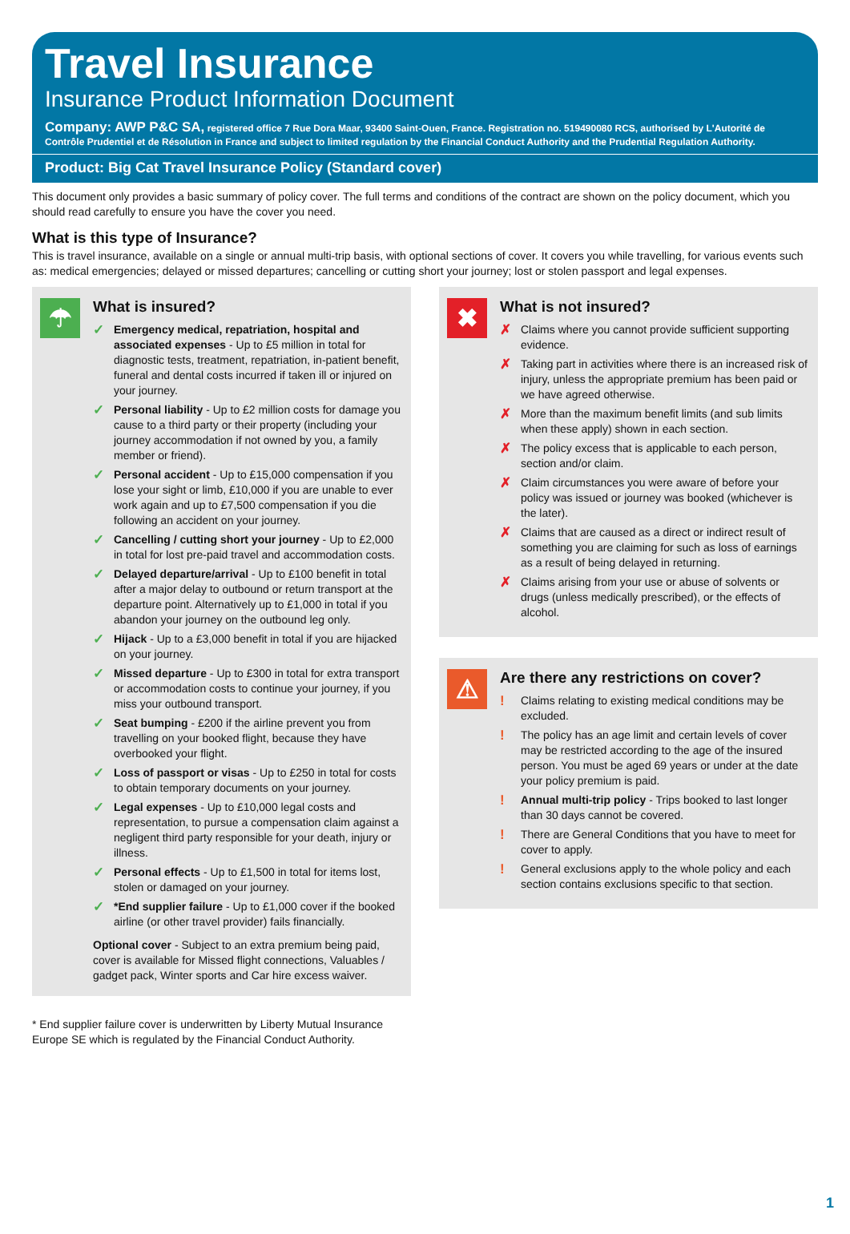Travel Insurance
Insurance Product Information Document
Company: AWP P&C SA, registered office 7 Rue Dora Maar, 93400 Saint-Ouen, France. Registration no. 519490080 RCS, authorised by L'Autorité de Contrôle Prudentiel et de Résolution in France and subject to limited regulation by the Financial Conduct Authority and the Prudential Regulation Authority.
Product: Big Cat Travel Insurance Policy (Standard cover)
This document only provides a basic summary of policy cover. The full terms and conditions of the contract are shown on the policy document, which you should read carefully to ensure you have the cover you need.
What is this type of Insurance?
This is travel insurance, available on a single or annual multi-trip basis, with optional sections of cover. It covers you while travelling, for various events such as: medical emergencies; delayed or missed departures; cancelling or cutting short your journey; lost or stolen passport and legal expenses.
☂
What is insured?
✓ Emergency medical, repatriation, hospital and associated expenses - Up to £5 million in total for diagnostic tests, treatment, repatriation, in-patient benefit, funeral and dental costs incurred if taken ill or injured on your journey.
✓ Personal liability - Up to £2 million costs for damage you cause to a third party or their property (including your journey accommodation if not owned by you, a family member or friend).
✓ Personal accident - Up to £15,000 compensation if you lose your sight or limb, £10,000 if you are unable to ever work again and up to £7,500 compensation if you die following an accident on your journey.
✓ Cancelling / cutting short your journey - Up to £2,000 in total for lost pre-paid travel and accommodation costs.
✓ Delayed departure/arrival - Up to £100 benefit in total after a major delay to outbound or return transport at the departure point. Alternatively up to £1,000 in total if you abandon your journey on the outbound leg only.
✓ Hijack - Up to a £3,000 benefit in total if you are hijacked on your journey.
✓ Missed departure - Up to £300 in total for extra transport or accommodation costs to continue your journey, if you miss your outbound transport.
✓ Seat bumping - £200 if the airline prevent you from travelling on your booked flight, because they have overbooked your flight.
✓ Loss of passport or visas - Up to £250 in total for costs to obtain temporary documents on your journey.
✓ Legal expenses - Up to £10,000 legal costs and representation, to pursue a compensation claim against a negligent third party responsible for your death, injury or illness.
✓ Personal effects - Up to £1,500 in total for items lost, stolen or damaged on your journey.
✓ *End supplier failure - Up to £1,000 cover if the booked airline (or other travel provider) fails financially.
Optional cover - Subject to an extra premium being paid, cover is available for Missed flight connections, Valuables / gadget pack, Winter sports and Car hire excess waiver.
✖
What is not insured?
✗ Claims where you cannot provide sufficient supporting evidence.
✗ Taking part in activities where there is an increased risk of injury, unless the appropriate premium has been paid or we have agreed otherwise.
✗ More than the maximum benefit limits (and sub limits when these apply) shown in each section.
✗ The policy excess that is applicable to each person, section and/or claim.
✗ Claim circumstances you were aware of before your policy was issued or journey was booked (whichever is the later).
✗ Claims that are caused as a direct or indirect result of something you are claiming for such as loss of earnings as a result of being delayed in returning.
✗ Claims arising from your use or abuse of solvents or drugs (unless medically prescribed), or the effects of alcohol.
⚠
Are there any restrictions on cover?
! Claims relating to existing medical conditions may be excluded.
! The policy has an age limit and certain levels of cover may be restricted according to the age of the insured person. You must be aged 69 years or under at the date your policy premium is paid.
! Annual multi-trip policy - Trips booked to last longer than 30 days cannot be covered.
! There are General Conditions that you have to meet for cover to apply.
! General exclusions apply to the whole policy and each section contains exclusions specific to that section.
* End supplier failure cover is underwritten by Liberty Mutual Insurance Europe SE which is regulated by the Financial Conduct Authority.
1